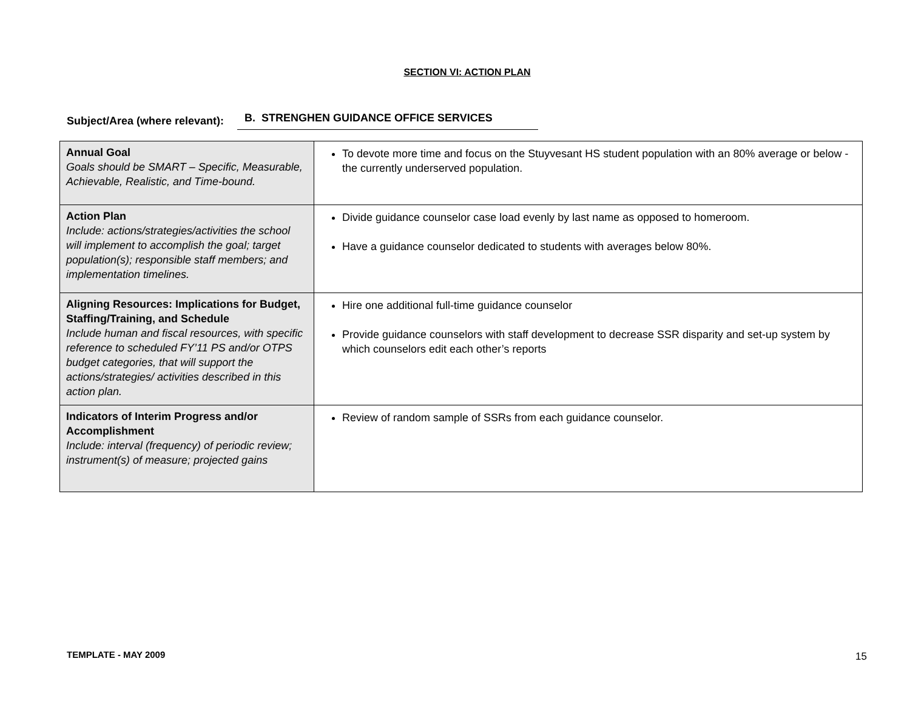SECTION VI: ACTION PLAN
Subject/Area (where relevant): B. STRENGHEN GUIDANCE OFFICE SERVICES
| Annual Goal Goals should be SMART – Specific, Measurable, Achievable, Realistic, and Time-bound. | To devote more time and focus on the Stuyvesant HS student population with an 80% average or below -the currently underserved population. |
| Action Plan Include: actions/strategies/activities the school will implement to accomplish the goal; target population(s); responsible staff members; and implementation timelines. | Divide guidance counselor case load evenly by last name as opposed to homeroom. Have a guidance counselor dedicated to students with averages below 80%. |
| Aligning Resources: Implications for Budget, Staffing/Training, and Schedule Include human and fiscal resources, with specific reference to scheduled FY’11 PS and/or OTPS budget categories, that will support the actions/strategies/ activities described in this action plan. | Hire one additional full-time guidance counselor Provide guidance counselors with staff development to decrease SSR disparity and set-up system by which counselors edit each other’s reports |
| Indicators of Interim Progress and/or Accomplishment Include: interval (frequency) of periodic review; instrument(s) of measure; projected gains | Review of random sample of SSRs from each guidance counselor. |
TEMPLATE - MAY 2009 15